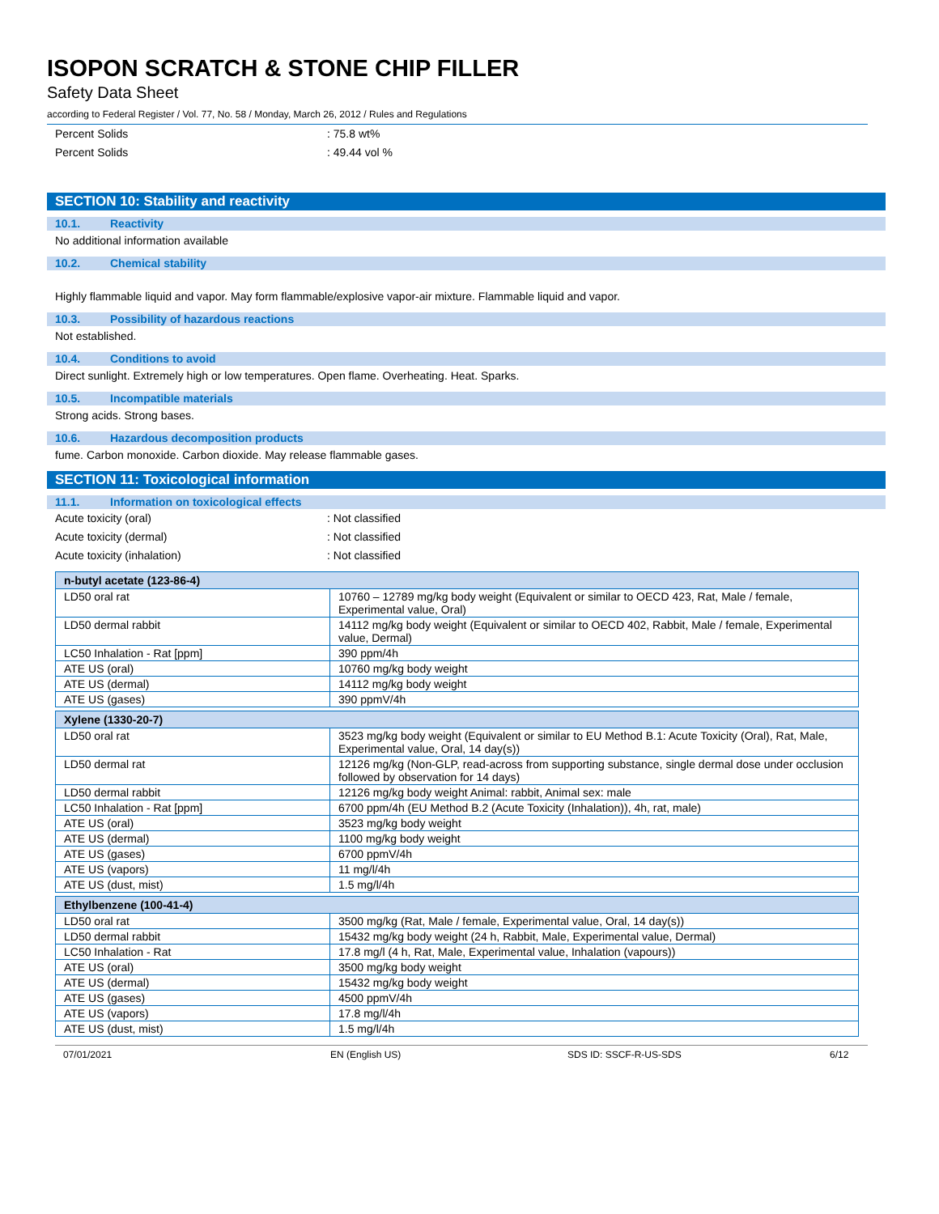ISOPON SCRATCH & STONE CHIP FILLER
Safety Data Sheet
according to Federal Register / Vol. 77, No. 58 / Monday, March 26, 2012 / Rules and Regulations
Percent Solids: 75.8 wt%
Percent Solids: 49.44 vol %
SECTION 10: Stability and reactivity
10.1. Reactivity
No additional information available
10.2. Chemical stability
Highly flammable liquid and vapor. May form flammable/explosive vapor-air mixture. Flammable liquid and vapor.
10.3. Possibility of hazardous reactions
Not established.
10.4. Conditions to avoid
Direct sunlight. Extremely high or low temperatures. Open flame. Overheating. Heat. Sparks.
10.5. Incompatible materials
Strong acids. Strong bases.
10.6. Hazardous decomposition products
fume. Carbon monoxide. Carbon dioxide. May release flammable gases.
SECTION 11: Toxicological information
11.1. Information on toxicological effects
Acute toxicity (oral): Not classified
Acute toxicity (dermal): Not classified
Acute toxicity (inhalation): Not classified
| n-butyl acetate (123-86-4) | |
| --- | --- |
| LD50 oral rat | 10760 – 12789 mg/kg body weight (Equivalent or similar to OECD 423, Rat, Male / female, Experimental value, Oral) |
| LD50 dermal rabbit | 14112 mg/kg body weight (Equivalent or similar to OECD 402, Rabbit, Male / female, Experimental value, Dermal) |
| LC50 Inhalation - Rat [ppm] | 390 ppm/4h |
| ATE US (oral) | 10760 mg/kg body weight |
| ATE US (dermal) | 14112 mg/kg body weight |
| ATE US (gases) | 390 ppmV/4h |
| Xylene (1330-20-7) | |
| --- | --- |
| LD50 oral rat | 3523 mg/kg body weight (Equivalent or similar to EU Method B.1: Acute Toxicity (Oral), Rat, Male, Experimental value, Oral, 14 day(s)) |
| LD50 dermal rat | 12126 mg/kg (Non-GLP, read-across from supporting substance, single dermal dose under occlusion followed by observation for 14 days) |
| LD50 dermal rabbit | 12126 mg/kg body weight Animal: rabbit, Animal sex: male |
| LC50 Inhalation - Rat [ppm] | 6700 ppm/4h (EU Method B.2 (Acute Toxicity (Inhalation)), 4h, rat, male) |
| ATE US (oral) | 3523 mg/kg body weight |
| ATE US (dermal) | 1100 mg/kg body weight |
| ATE US (gases) | 6700 ppmV/4h |
| ATE US (vapors) | 11 mg/l/4h |
| ATE US (dust, mist) | 1.5 mg/l/4h |
| Ethylbenzene (100-41-4) | |
| --- | --- |
| LD50 oral rat | 3500 mg/kg (Rat, Male / female, Experimental value, Oral, 14 day(s)) |
| LD50 dermal rabbit | 15432 mg/kg body weight (24 h, Rabbit, Male, Experimental value, Dermal) |
| LC50 Inhalation - Rat | 17.8 mg/l (4 h, Rat, Male, Experimental value, Inhalation (vapours)) |
| ATE US (oral) | 3500 mg/kg body weight |
| ATE US (dermal) | 15432 mg/kg body weight |
| ATE US (gases) | 4500 ppmV/4h |
| ATE US (vapors) | 17.8 mg/l/4h |
| ATE US (dust, mist) | 1.5 mg/l/4h |
07/01/2021 EN (English US) SDS ID: SSCF-R-US-SDS 6/12